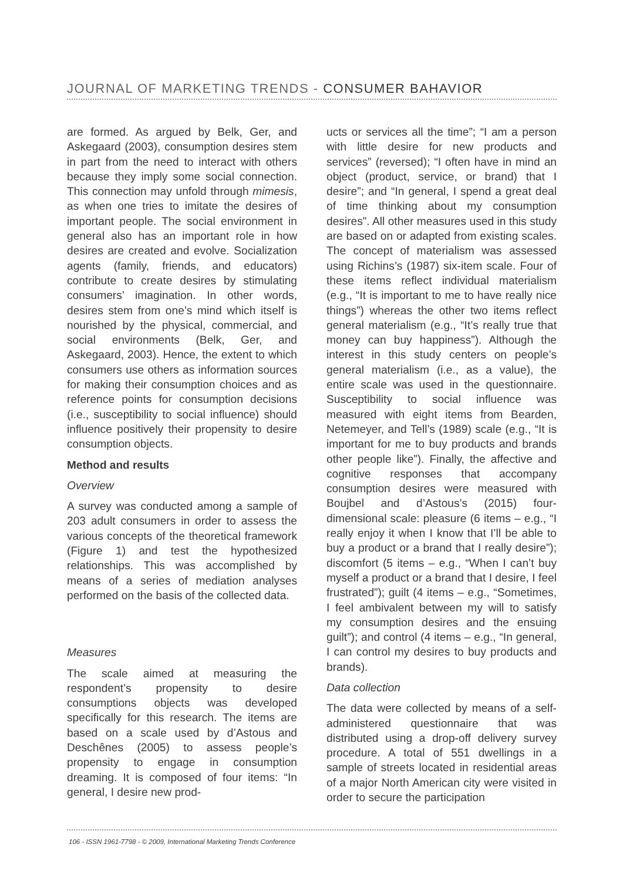JOURNAL OF MARKETING TRENDS - CONSUMER BAHAVIOR
are formed. As argued by Belk, Ger, and Askegaard (2003), consumption desires stem in part from the need to interact with others because they imply some social connection. This connection may unfold through mimesis, as when one tries to imitate the desires of important people. The social environment in general also has an important role in how desires are created and evolve. Socialization agents (family, friends, and educators) contribute to create desires by stimulating consumers’ imagination. In other words, desires stem from one’s mind which itself is nourished by the physical, commercial, and social environments (Belk, Ger, and Askegaard, 2003). Hence, the extent to which consumers use others as information sources for making their consumption choices and as reference points for consumption decisions (i.e., susceptibility to social influence) should influence positively their propensity to desire consumption objects.
Method and results
Overview
A survey was conducted among a sample of 203 adult consumers in order to assess the various concepts of the theoretical framework (Figure 1) and test the hypothesized relationships. This was accomplished by means of a series of mediation analyses performed on the basis of the collected data.
Measures
The scale aimed at measuring the respondent’s propensity to desire consumptions objects was developed specifically for this research. The items are based on a scale used by d’Astous and Deschênes (2005) to assess people’s propensity to engage in consumption dreaming. It is composed of four items: “In general, I desire new prod-
ucts or services all the time”; “I am a person with little desire for new products and services” (reversed); “I often have in mind an object (product, service, or brand) that I desire”; and “In general, I spend a great deal of time thinking about my consumption desires”. All other measures used in this study are based on or adapted from existing scales. The concept of materialism was assessed using Richins’s (1987) six-item scale. Four of these items reflect individual materialism (e.g., “It is important to me to have really nice things”) whereas the other two items reflect general materialism (e.g., “It’s really true that money can buy happiness”). Although the interest in this study centers on people’s general materialism (i.e., as a value), the entire scale was used in the questionnaire. Susceptibility to social influence was measured with eight items from Bearden, Netemeyer, and Tell’s (1989) scale (e.g., “It is important for me to buy products and brands other people like”). Finally, the affective and cognitive responses that accompany consumption desires were measured with Boujbel and d’Astous’s (2015) four-dimensional scale: pleasure (6 items – e.g., “I really enjoy it when I know that I’ll be able to buy a product or a brand that I really desire”); discomfort (5 items – e.g., “When I can’t buy myself a product or a brand that I desire, I feel frustrated”); guilt (4 items – e.g., “Sometimes, I feel ambivalent between my will to satisfy my consumption desires and the ensuing guilt”); and control (4 items – e.g., “In general, I can control my desires to buy products and brands).
Data collection
The data were collected by means of a self-administered questionnaire that was distributed using a drop-off delivery survey procedure. A total of 551 dwellings in a sample of streets located in residential areas of a major North American city were visited in order to secure the participation
106 - ISSN 1961-7798 - © 2009, International Marketing Trends Conference